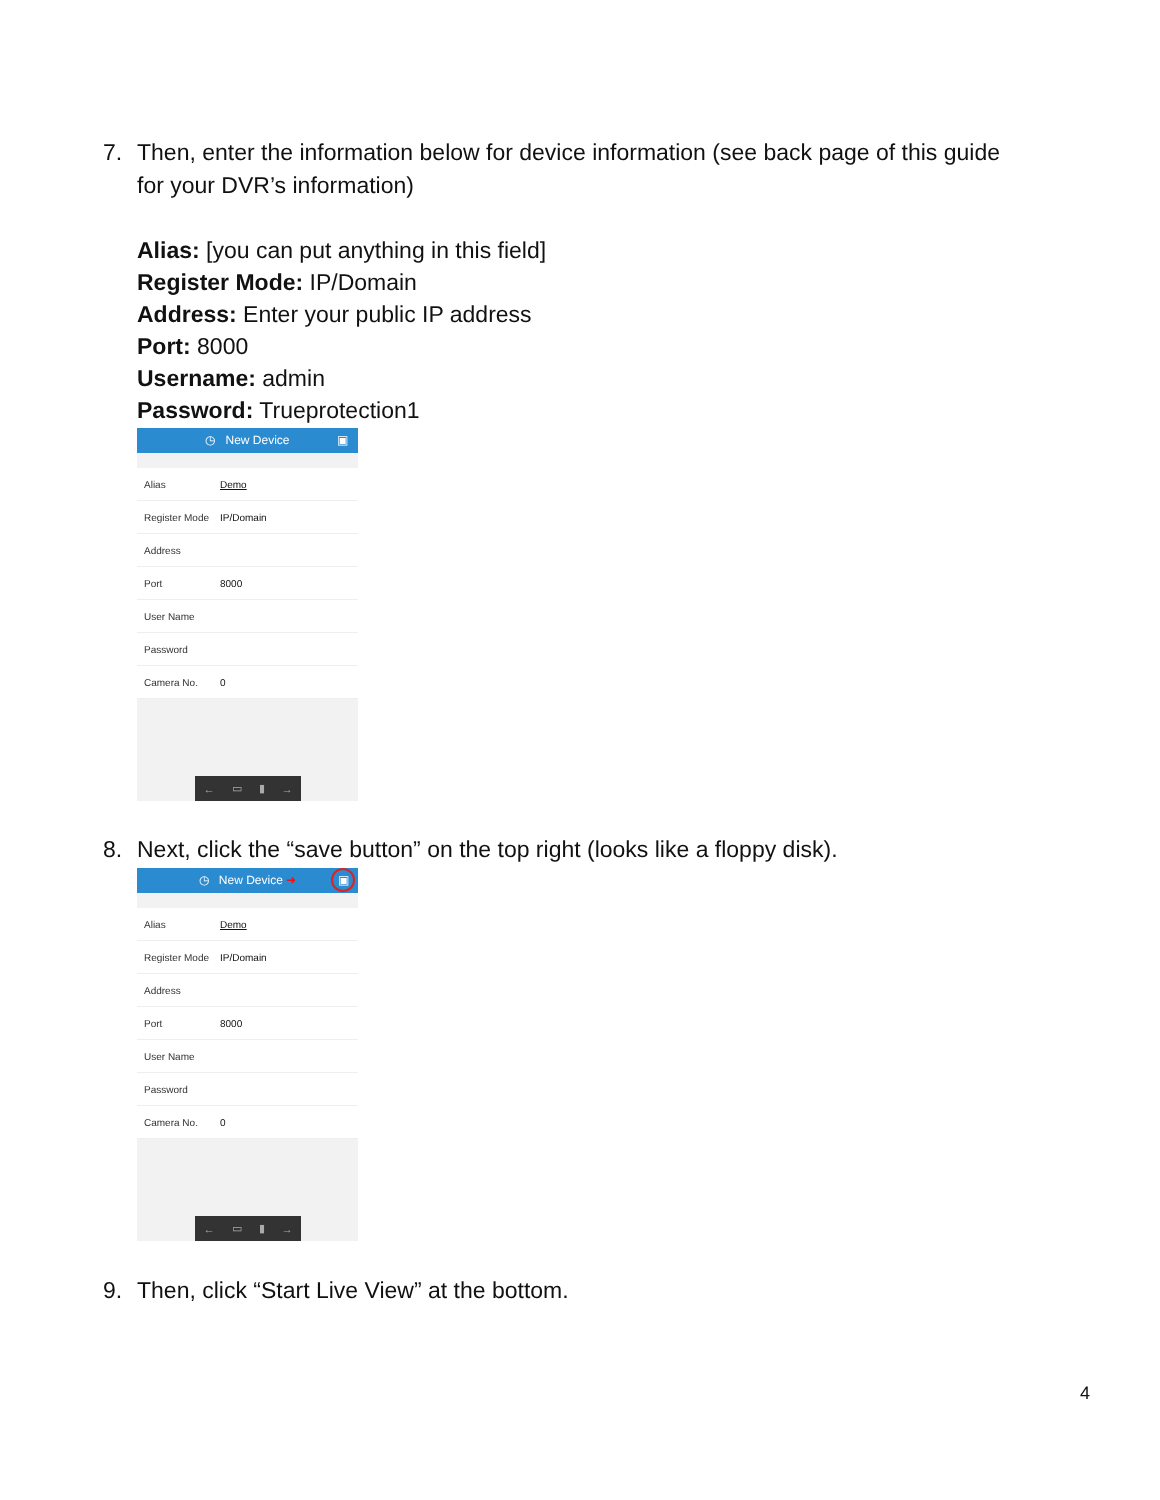7. Then, enter the information below for device information (see back page of this guide
for your DVR’s information)
Alias: [you can put anything in this field]
Register Mode: IP/Domain
Address: Enter your public IP address
Port: 8000
Username: admin
Password: Trueprotection1
◷ New Device ▣
Alias Demo
Register Mode IP/Domain
Address
Port 8000
User Name
Password
Camera No. 0
← ▭ ▮ →
8. Next, click the “save button” on the top right (looks like a floppy disk).
◷ New Device ➜ ▣
Alias Demo
Register Mode IP/Domain
Address
Port 8000
User Name
Password
Camera No. 0
← ▭ ▮ →
9. Then, click “Start Live View” at the bottom.
4